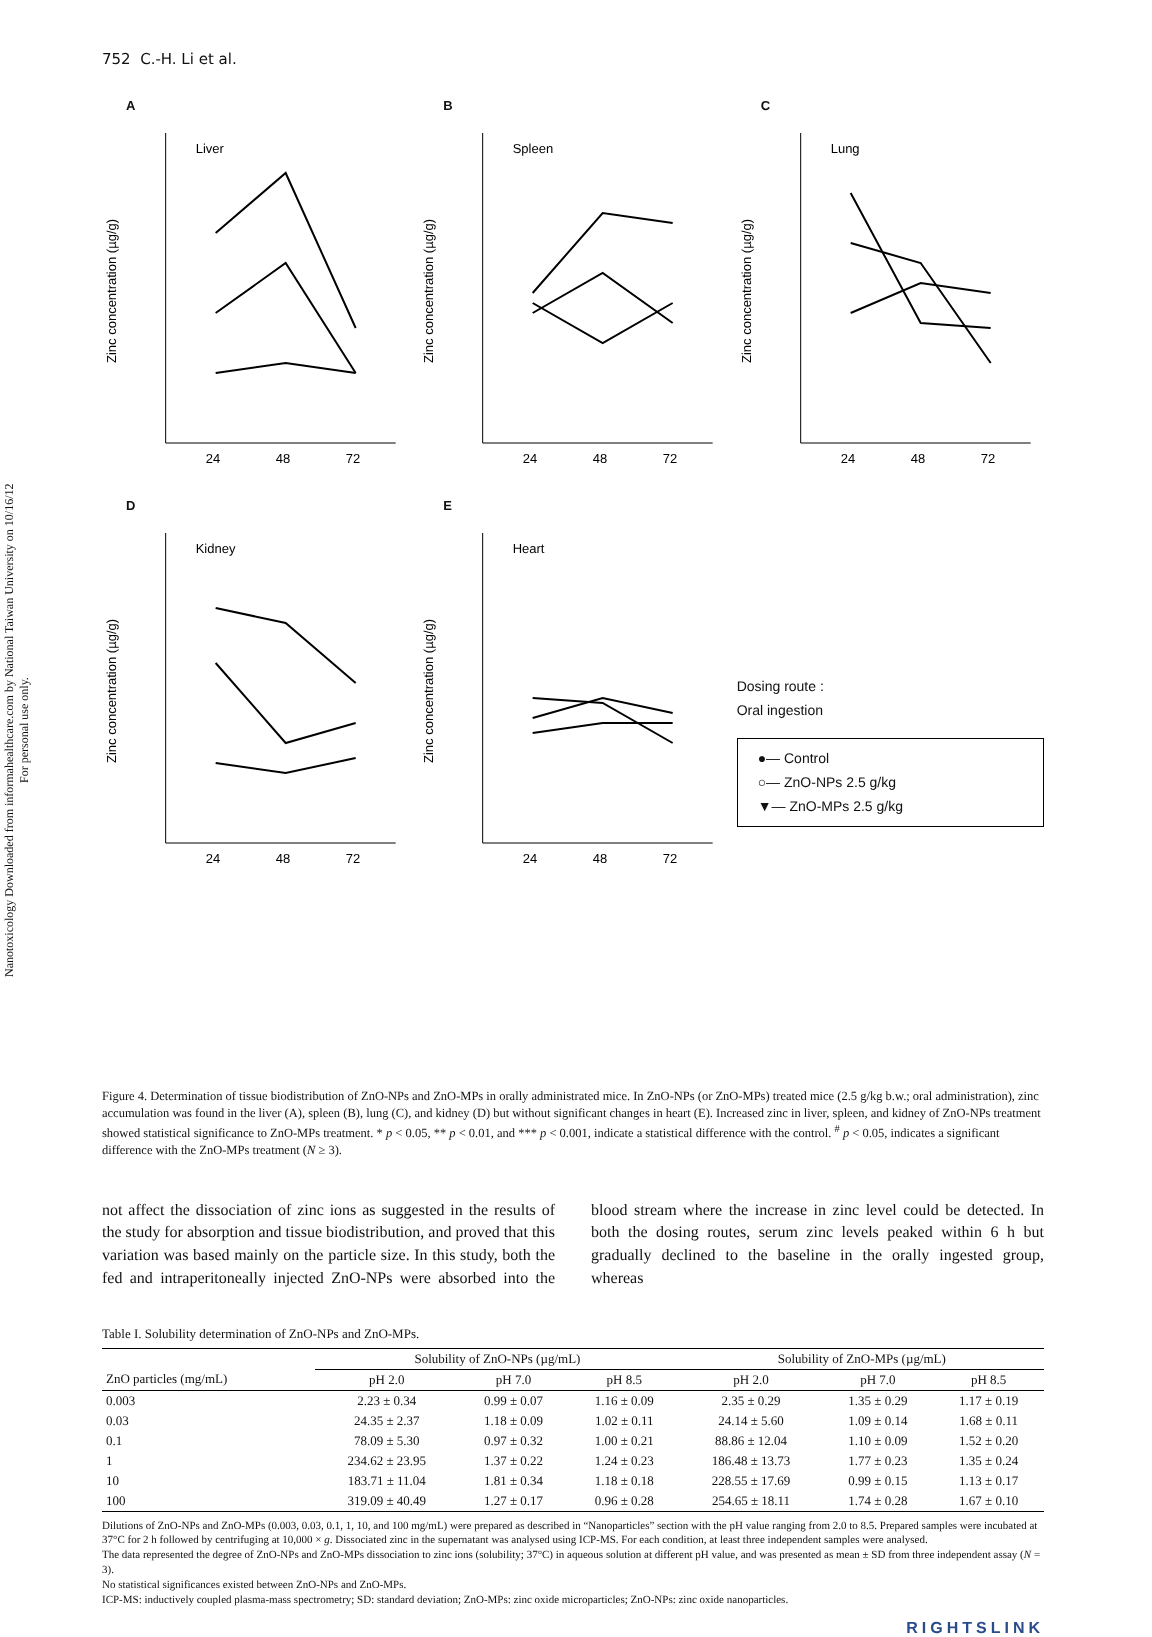Nanotoxicology Downloaded from informahealthcare.com by National Taiwan University on 10/16/12
For personal use only.
752 C.-H. Li et al.
A
Liver
24
48
72
Zinc concentration (µg/g)
B
Spleen
24
48
72
Zinc concentration (µg/g)
C
Lung
24
48
72
Zinc concentration (µg/g)
D
Kidney
24
48
72
Zinc concentration (µg/g)
E
Heart
24
48
72
Zinc concentration (µg/g)
Dosing route :
Oral ingestion
●— Control
○— ZnO-NPs 2.5 g/kg
▼— ZnO-MPs 2.5 g/kg
Figure 4. Determination of tissue biodistribution of ZnO-NPs and ZnO-MPs in orally administrated mice. In ZnO-NPs (or ZnO-MPs) treated mice (2.5 g/kg b.w.; oral administration), zinc accumulation was found in the liver (A), spleen (B), lung (C), and kidney (D) but without significant changes in heart (E). Increased zinc in liver, spleen, and kidney of ZnO-NPs treatment showed statistical significance to ZnO-MPs treatment. * p < 0.05, ** p < 0.01, and *** p < 0.001, indicate a statistical difference with the control. <sup>#</sup> p < 0.05, indicates a significant difference with the ZnO-MPs treatment (N ≥ 3).
not affect the dissociation of zinc ions as suggested in the results of the study for absorption and tissue biodistribution, and proved that this variation was based mainly on the particle size. In this study, both the fed and intraperitoneally injected ZnO-NPs were absorbed into the blood stream where the increase in zinc level could be detected. In both the dosing routes, serum zinc levels peaked within 6 h but gradually declined to the baseline in the orally ingested group, whereas
Table I. Solubility determination of ZnO-NPs and ZnO-MPs.
| | Solubility of ZnO-NPs (µg/mL) | | | Solubility of ZnO-MPs (µg/mL) | | |
| --- | --- | --- | --- | --- | --- | --- |
| ZnO particles (mg/mL) | pH 2.0 | pH 7.0 | pH 8.5 | pH 2.0 | pH 7.0 | pH 8.5 |
| 0.003 | 2.23 ± 0.34 | 0.99 ± 0.07 | 1.16 ± 0.09 | 2.35 ± 0.29 | 1.35 ± 0.29 | 1.17 ± 0.19 |
| 0.03 | 24.35 ± 2.37 | 1.18 ± 0.09 | 1.02 ± 0.11 | 24.14 ± 5.60 | 1.09 ± 0.14 | 1.68 ± 0.11 |
| 0.1 | 78.09 ± 5.30 | 0.97 ± 0.32 | 1.00 ± 0.21 | 88.86 ± 12.04 | 1.10 ± 0.09 | 1.52 ± 0.20 |
| 1 | 234.62 ± 23.95 | 1.37 ± 0.22 | 1.24 ± 0.23 | 186.48 ± 13.73 | 1.77 ± 0.23 | 1.35 ± 0.24 |
| 10 | 183.71 ± 11.04 | 1.81 ± 0.34 | 1.18 ± 0.18 | 228.55 ± 17.69 | 0.99 ± 0.15 | 1.13 ± 0.17 |
| 100 | 319.09 ± 40.49 | 1.27 ± 0.17 | 0.96 ± 0.28 | 254.65 ± 18.11 | 1.74 ± 0.28 | 1.67 ± 0.10 |
Dilutions of ZnO-NPs and ZnO-MPs (0.003, 0.03, 0.1, 1, 10, and 100 mg/mL) were prepared as described in “Nanoparticles” section with the pH value ranging from 2.0 to 8.5. Prepared samples were incubated at 37°C for 2 h followed by centrifuging at 10,000 × g. Dissociated zinc in the supernatant was analysed using ICP-MS. For each condition, at least three independent samples were analysed.
The data represented the degree of ZnO-NPs and ZnO-MPs dissociation to zinc ions (solubility; 37°C) in aqueous solution at different pH value, and was presented as mean ± SD from three independent assay (N = 3).
No statistical significances existed between ZnO-NPs and ZnO-MPs.
ICP-MS: inductively coupled plasma-mass spectrometry; SD: standard deviation; ZnO-MPs: zinc oxide microparticles; ZnO-NPs: zinc oxide nanoparticles.
RIGHTSLINK